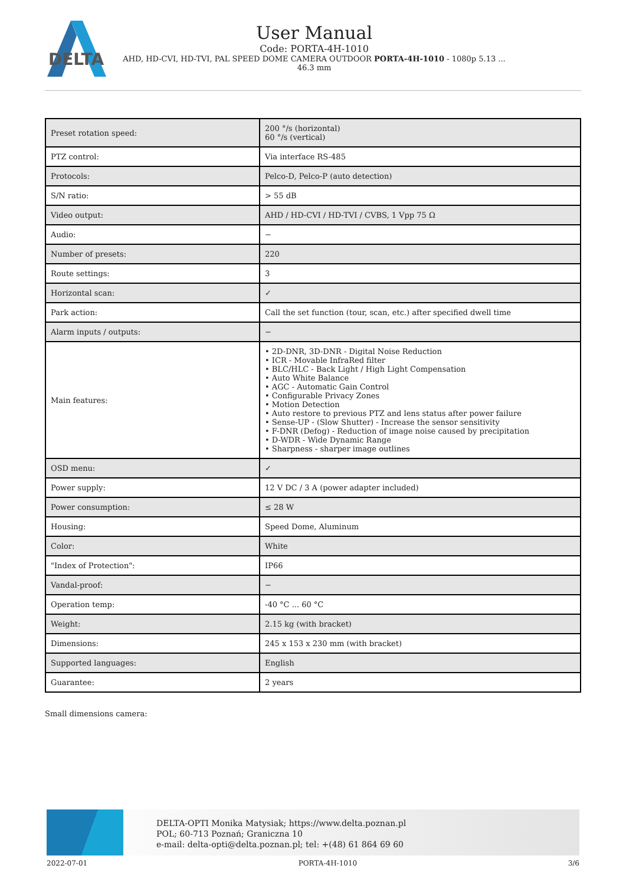DELTA
User Manual
Code: PORTA-4H-1010
AHD, HD-CVI, HD-TVI, PAL SPEED DOME CAMERA OUTDOOR PORTA-4H-1010 - 1080p 5.13 ...
46.3 mm
| Preset rotation speed: | 200 °/s (horizontal) 60 °/s (vertical) |
| PTZ control: | Via interface RS-485 |
| Protocols: | Pelco-D, Pelco-P (auto detection) |
| S/N ratio: | > 55 dB |
| Video output: | AHD / HD-CVI / HD-TVI / CVBS, 1 Vpp 75 Ω |
| Audio: | − |
| Number of presets: | 220 |
| Route settings: | 3 |
| Horizontal scan: | ✓ |
| Park action: | Call the set function (tour, scan, etc.) after specified dwell time |
| Alarm inputs / outputs: | − |
| Main features: | • 2D-DNR, 3D-DNR - Digital Noise Reduction • ICR - Movable InfraRed filter • BLC/HLC - Back Light / High Light Compensation • Auto White Balance • AGC - Automatic Gain Control • Configurable Privacy Zones • Motion Detection • Auto restore to previous PTZ and lens status after power failure • Sense-UP - (Slow Shutter) - Increase the sensor sensitivity • F-DNR (Defog) - Reduction of image noise caused by precipitation • D-WDR - Wide Dynamic Range • Sharpness - sharper image outlines |
| OSD menu: | ✓ |
| Power supply: | 12 V DC / 3 A (power adapter included) |
| Power consumption: | ≤ 28 W |
| Housing: | Speed Dome, Aluminum |
| Color: | White |
| "Index of Protection": | IP66 |
| Vandal-proof: | − |
| Operation temp: | -40 °C ... 60 °C |
| Weight: | 2.15 kg (with bracket) |
| Dimensions: | 245 x 153 x 230 mm (with bracket) |
| Supported languages: | English |
| Guarantee: | 2 years |
Small dimensions camera:
DELTA-OPTI Monika Matysiak; https://www.delta.poznan.pl
POL; 60-713 Poznań; Graniczna 10
e-mail: delta-opti@delta.poznan.pl; tel: +(48) 61 864 69 60
2022-07-01 PORTA-4H-1010 3/6